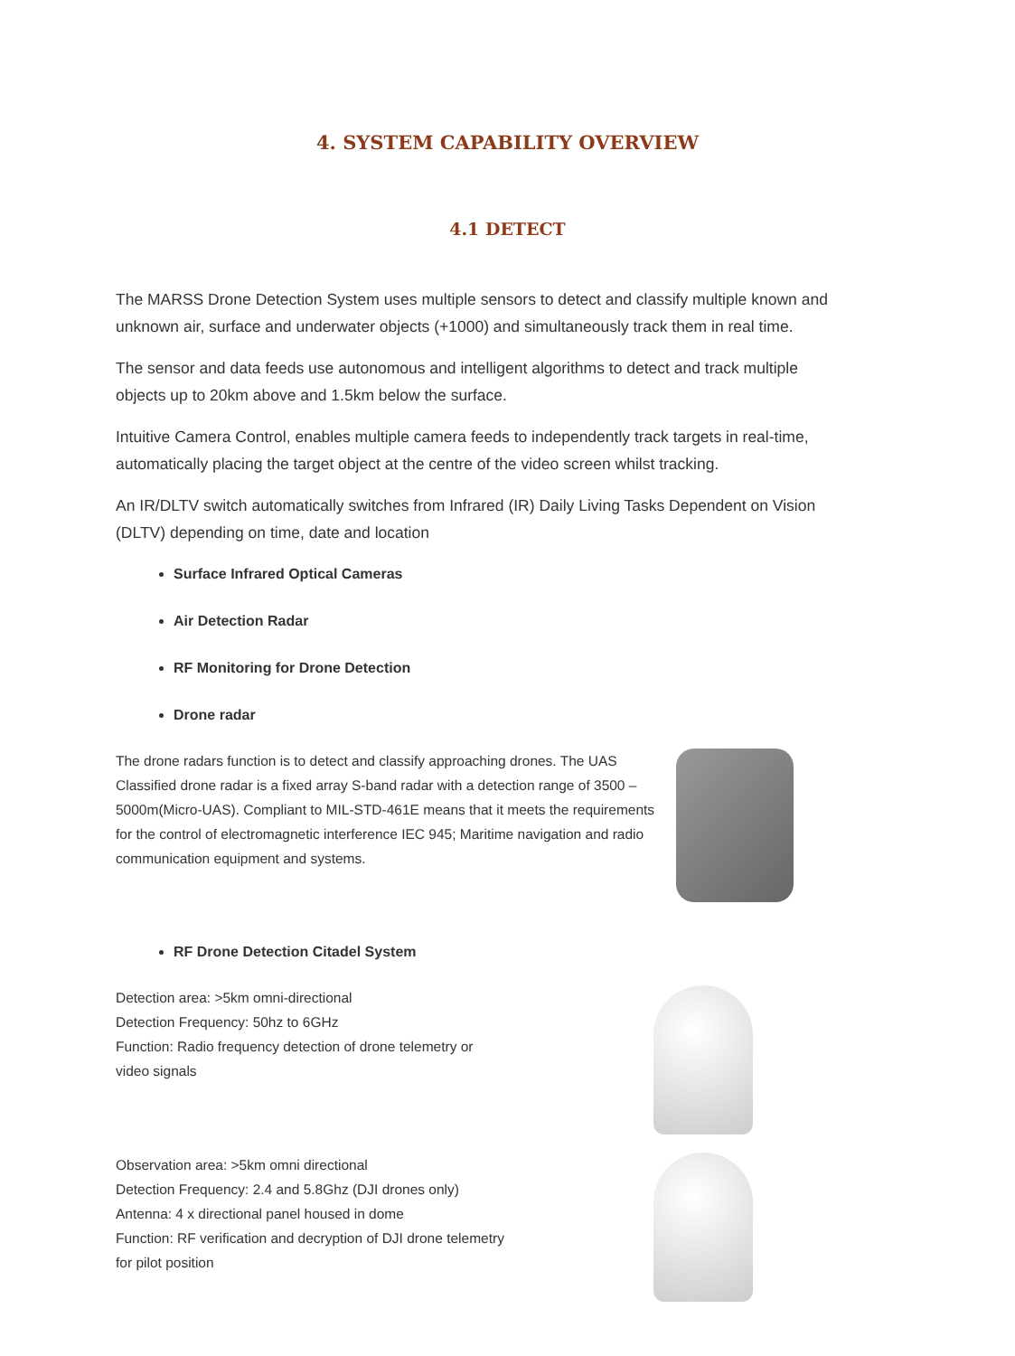4. SYSTEM CAPABILITY OVERVIEW
4.1 DETECT
The MARSS Drone Detection System uses multiple sensors to detect and classify multiple known and unknown air, surface and underwater objects (+1000) and simultaneously track them in real time.
The sensor and data feeds use autonomous and intelligent algorithms to detect and track multiple objects up to 20km above and 1.5km below the surface.
Intuitive Camera Control, enables multiple camera feeds to independently track targets in real-time, automatically placing the target object at the centre of the video screen whilst tracking.
An IR/DLTV switch automatically switches from Infrared (IR) Daily Living Tasks Dependent on Vision (DLTV) depending on time, date and location
Surface Infrared Optical Cameras
Air Detection Radar
RF Monitoring for Drone Detection
Drone radar
The drone radars function is to detect and classify approaching drones. The UAS Classified drone radar is a fixed array S-band radar with a detection range of 3500 – 5000m(Micro-UAS). Compliant to MIL-STD-461E means that it meets the requirements for the control of electromagnetic interference IEC 945; Maritime navigation and radio communication equipment and systems.
RF Drone Detection Citadel System
Detection area: >5km omni-directional
Detection Frequency: 50hz to 6GHz
Function: Radio frequency detection of drone telemetry or
video signals
Observation area: >5km omni directional
Detection Frequency: 2.4 and 5.8Ghz (DJI drones only)
Antenna: 4 x directional panel housed in dome
Function: RF verification and decryption of DJI drone telemetry
for pilot position